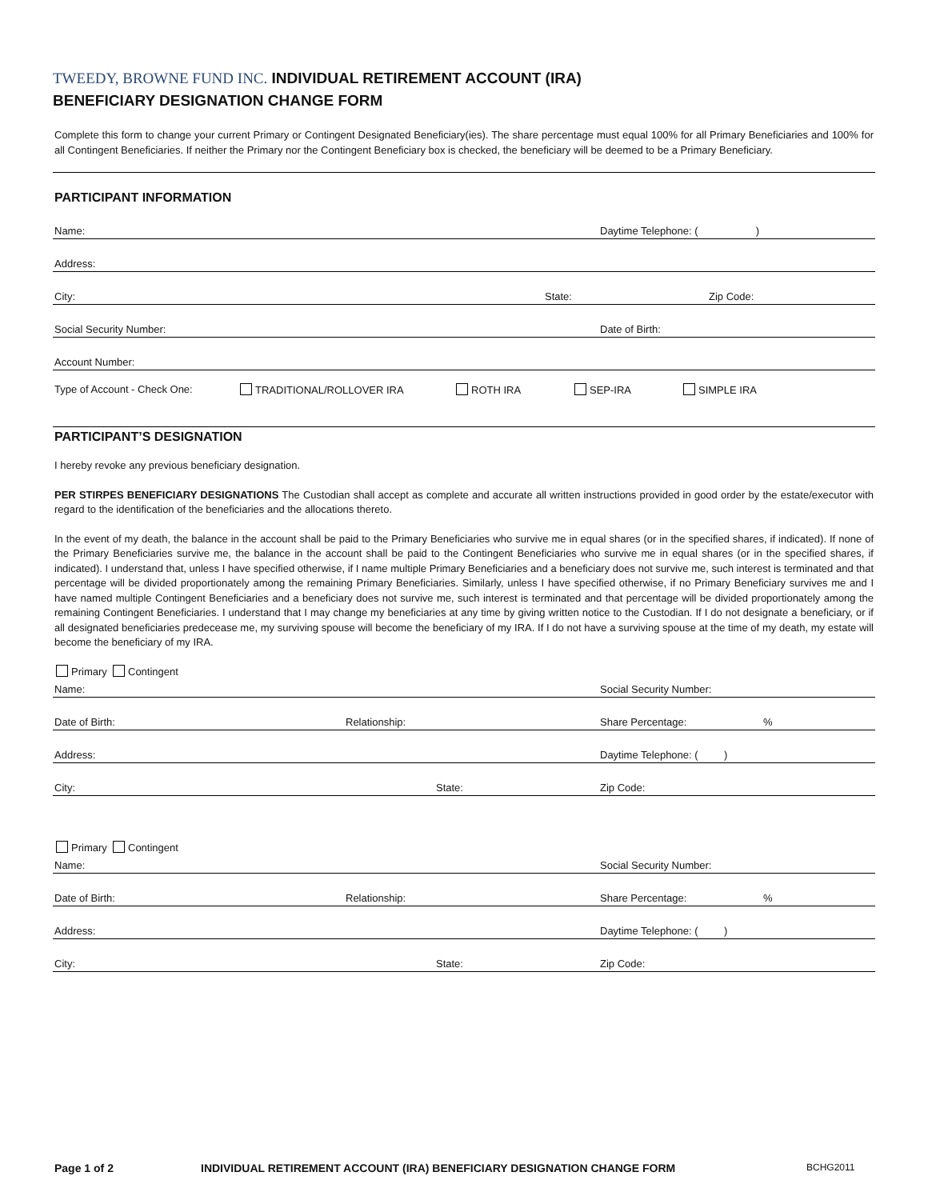TWEEDY, BROWNE FUND INC. INDIVIDUAL RETIREMENT ACCOUNT (IRA)
BENEFICIARY DESIGNATION CHANGE FORM
Complete this form to change your current Primary or Contingent Designated Beneficiary(ies). The share percentage must equal 100% for all Primary Beneficiaries and 100% for all Contingent Beneficiaries. If neither the Primary nor the Contingent Beneficiary box is checked, the beneficiary will be deemed to be a Primary Beneficiary.
PARTICIPANT INFORMATION
Name: Daytime Telephone: ( )
Address:
City: State: Zip Code:
Social Security Number: Date of Birth:
Account Number:
Type of Account - Check One: TRADITIONAL/ROLLOVER IRA ROTH IRA SEP-IRA SIMPLE IRA
PARTICIPANT’S DESIGNATION
I hereby revoke any previous beneficiary designation.
PER STIRPES BENEFICIARY DESIGNATIONS The Custodian shall accept as complete and accurate all written instructions provided in good order by the estate/executor with regard to the identification of the beneficiaries and the allocations thereto.
In the event of my death, the balance in the account shall be paid to the Primary Beneficiaries who survive me in equal shares (or in the specified shares, if indicated). If none of the Primary Beneficiaries survive me, the balance in the account shall be paid to the Contingent Beneficiaries who survive me in equal shares (or in the specified shares, if indicated). I understand that, unless I have specified otherwise, if I name multiple Primary Beneficiaries and a beneficiary does not survive me, such interest is terminated and that percentage will be divided proportionately among the remaining Primary Beneficiaries. Similarly, unless I have specified otherwise, if no Primary Beneficiary survives me and I have named multiple Contingent Beneficiaries and a beneficiary does not survive me, such interest is terminated and that percentage will be divided proportionately among the remaining Contingent Beneficiaries. I understand that I may change my beneficiaries at any time by giving written notice to the Custodian. If I do not designate a beneficiary, or if all designated beneficiaries predecease me, my surviving spouse will become the beneficiary of my IRA. If I do not have a surviving spouse at the time of my death, my estate will become the beneficiary of my IRA.
Primary Contingent
Name: Social Security Number:
Date of Birth: Relationship: Share Percentage:%
Address: Daytime Telephone: ( )
City: State: Zip Code:
Primary Contingent
Name: Social Security Number:
Date of Birth: Relationship: Share Percentage:%
Address: Daytime Telephone: ( )
City: State: Zip Code:
Page 1 of 2 INDIVIDUAL RETIREMENT ACCOUNT (IRA) BENEFICIARY DESIGNATION CHANGE FORM BCHG2011